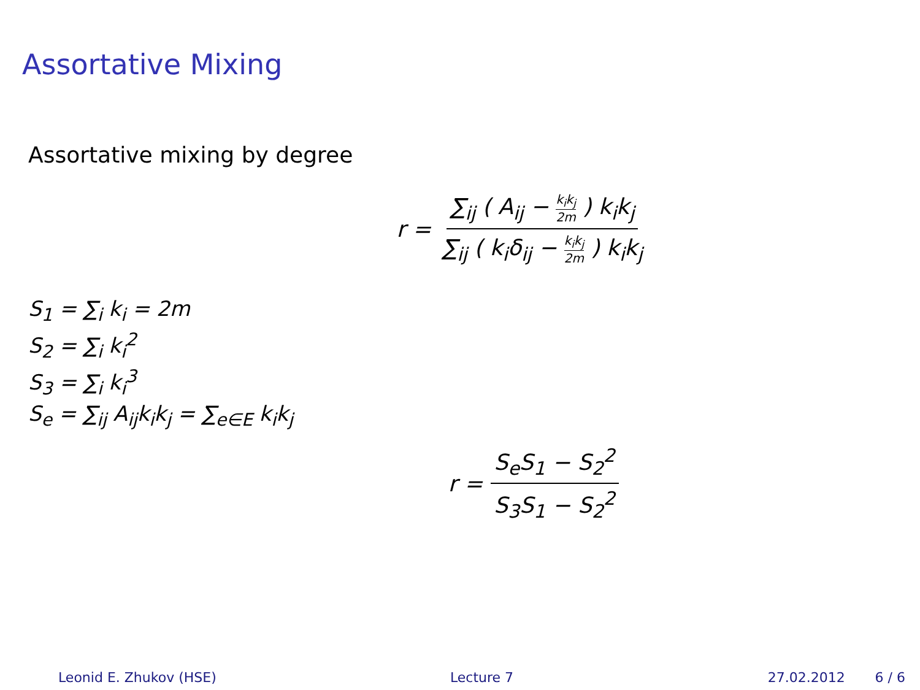Assortative Mixing
Assortative mixing by degree
r = ∑<sub>ij</sub> ( A<sub>ij</sub> − k<sub>i</sub>k<sub>j</sub> 2m ) k<sub>i</sub>k<sub>j</sub> ∑<sub>ij</sub> ( k<sub>i</sub>δ<sub>ij</sub> − k<sub>i</sub>k<sub>j</sub> 2m ) k<sub>i</sub>k<sub>j</sub>
S<sub>1</sub> = ∑<sub>i</sub> k<sub>i</sub> = 2m
S<sub>2</sub> = ∑<sub>i</sub> k<sub>i</sub><sup>2</sup>
S<sub>3</sub> = ∑<sub>i</sub> k<sub>i</sub><sup>3</sup>
S<sub>e</sub> = ∑<sub>ij</sub> A<sub>ij</sub>k<sub>i</sub>k<sub>j</sub> = ∑<sub>e∈E</sub> k<sub>i</sub>k<sub>j</sub>
r = S<sub>e</sub>S<sub>1</sub> − S<sub>2</sub><sup>2</sup> S<sub>3</sub>S<sub>1</sub> − S<sub>2</sub><sup>2</sup>
Leonid E. Zhukov (HSE) Lecture 7 27.02.2012 6 / 6